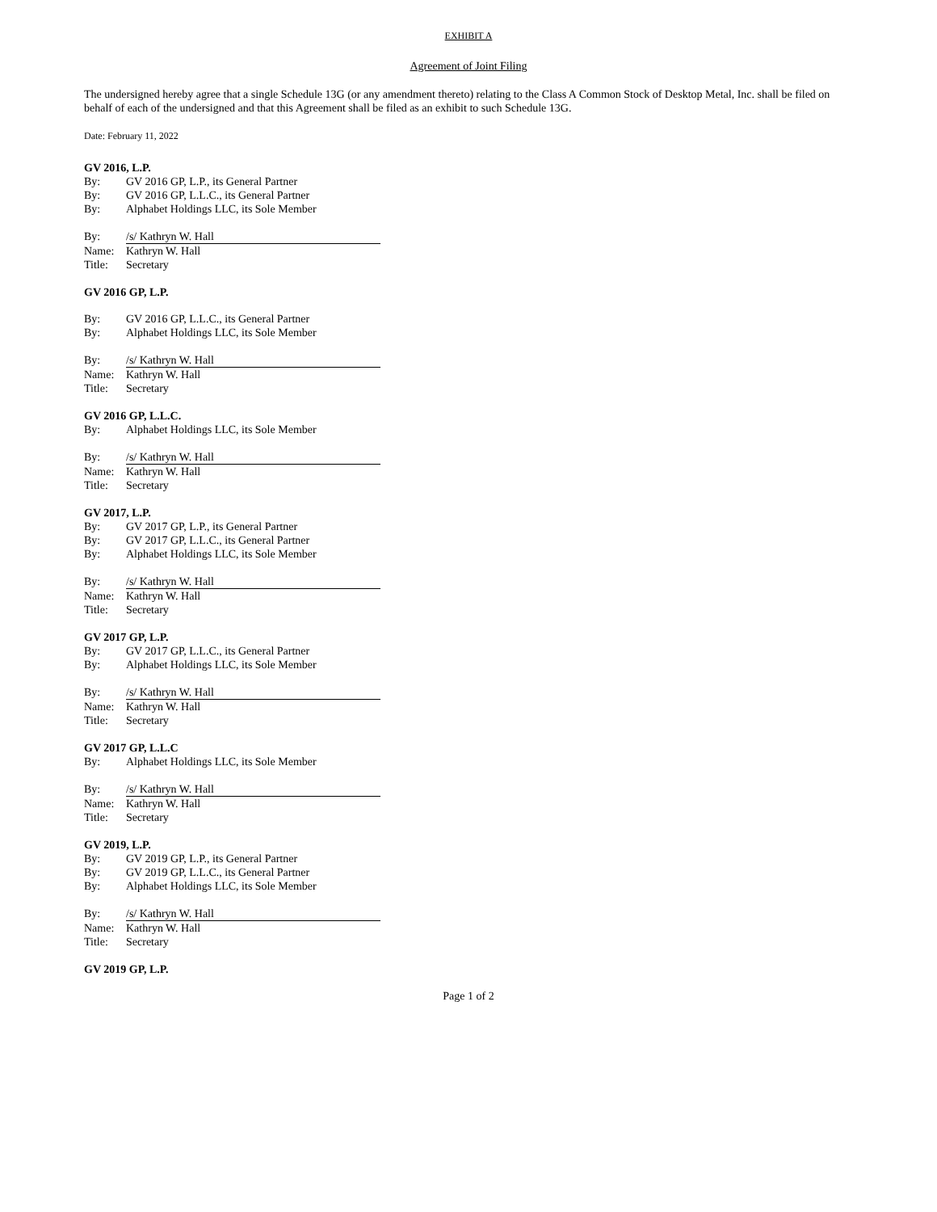EXHIBIT A
Agreement of Joint Filing
The undersigned hereby agree that a single Schedule 13G (or any amendment thereto) relating to the Class A Common Stock of Desktop Metal, Inc. shall be filed on behalf of each of the undersigned and that this Agreement shall be filed as an exhibit to such Schedule 13G.
Date: February 11, 2022
GV 2016, L.P.
By: GV 2016 GP, L.P., its General Partner
By: GV 2016 GP, L.L.C., its General Partner
By: Alphabet Holdings LLC, its Sole Member
By: /s/ Kathryn W. Hall
Name: Kathryn W. Hall
Title: Secretary
GV 2016 GP, L.P.
By: GV 2016 GP, L.L.C., its General Partner
By: Alphabet Holdings LLC, its Sole Member
By: /s/ Kathryn W. Hall
Name: Kathryn W. Hall
Title: Secretary
GV 2016 GP, L.L.C.
By: Alphabet Holdings LLC, its Sole Member
By: /s/ Kathryn W. Hall
Name: Kathryn W. Hall
Title: Secretary
GV 2017, L.P.
By: GV 2017 GP, L.P., its General Partner
By: GV 2017 GP, L.L.C., its General Partner
By: Alphabet Holdings LLC, its Sole Member
By: /s/ Kathryn W. Hall
Name: Kathryn W. Hall
Title: Secretary
GV 2017 GP, L.P.
By: GV 2017 GP, L.L.C., its General Partner
By: Alphabet Holdings LLC, its Sole Member
By: /s/ Kathryn W. Hall
Name: Kathryn W. Hall
Title: Secretary
GV 2017 GP, L.L.C
By: Alphabet Holdings LLC, its Sole Member
By: /s/ Kathryn W. Hall
Name: Kathryn W. Hall
Title: Secretary
GV 2019, L.P.
By: GV 2019 GP, L.P., its General Partner
By: GV 2019 GP, L.L.C., its General Partner
By: Alphabet Holdings LLC, its Sole Member
By: /s/ Kathryn W. Hall
Name: Kathryn W. Hall
Title: Secretary
GV 2019 GP, L.P.
Page 1 of 2